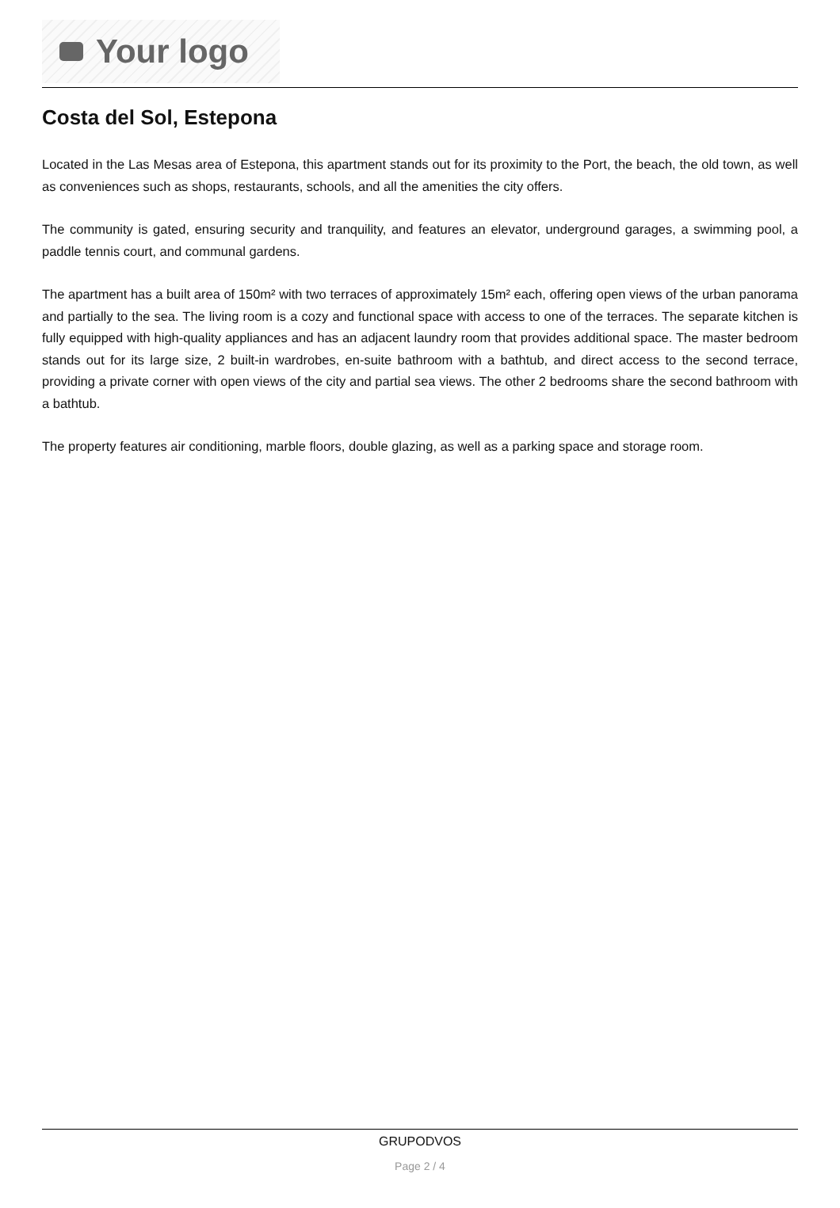Your logo
Costa del Sol, Estepona
Located in the Las Mesas area of Estepona, this apartment stands out for its proximity to the Port, the beach, the old town, as well as conveniences such as shops, restaurants, schools, and all the amenities the city offers.
The community is gated, ensuring security and tranquility, and features an elevator, underground garages, a swimming pool, a paddle tennis court, and communal gardens.
The apartment has a built area of 150m² with two terraces of approximately 15m² each, offering open views of the urban panorama and partially to the sea. The living room is a cozy and functional space with access to one of the terraces. The separate kitchen is fully equipped with high-quality appliances and has an adjacent laundry room that provides additional space. The master bedroom stands out for its large size, 2 built-in wardrobes, en-suite bathroom with a bathtub, and direct access to the second terrace, providing a private corner with open views of the city and partial sea views. The other 2 bedrooms share the second bathroom with a bathtub.
The property features air conditioning, marble floors, double glazing, as well as a parking space and storage room.
GRUPODVOS
Page 2 / 4